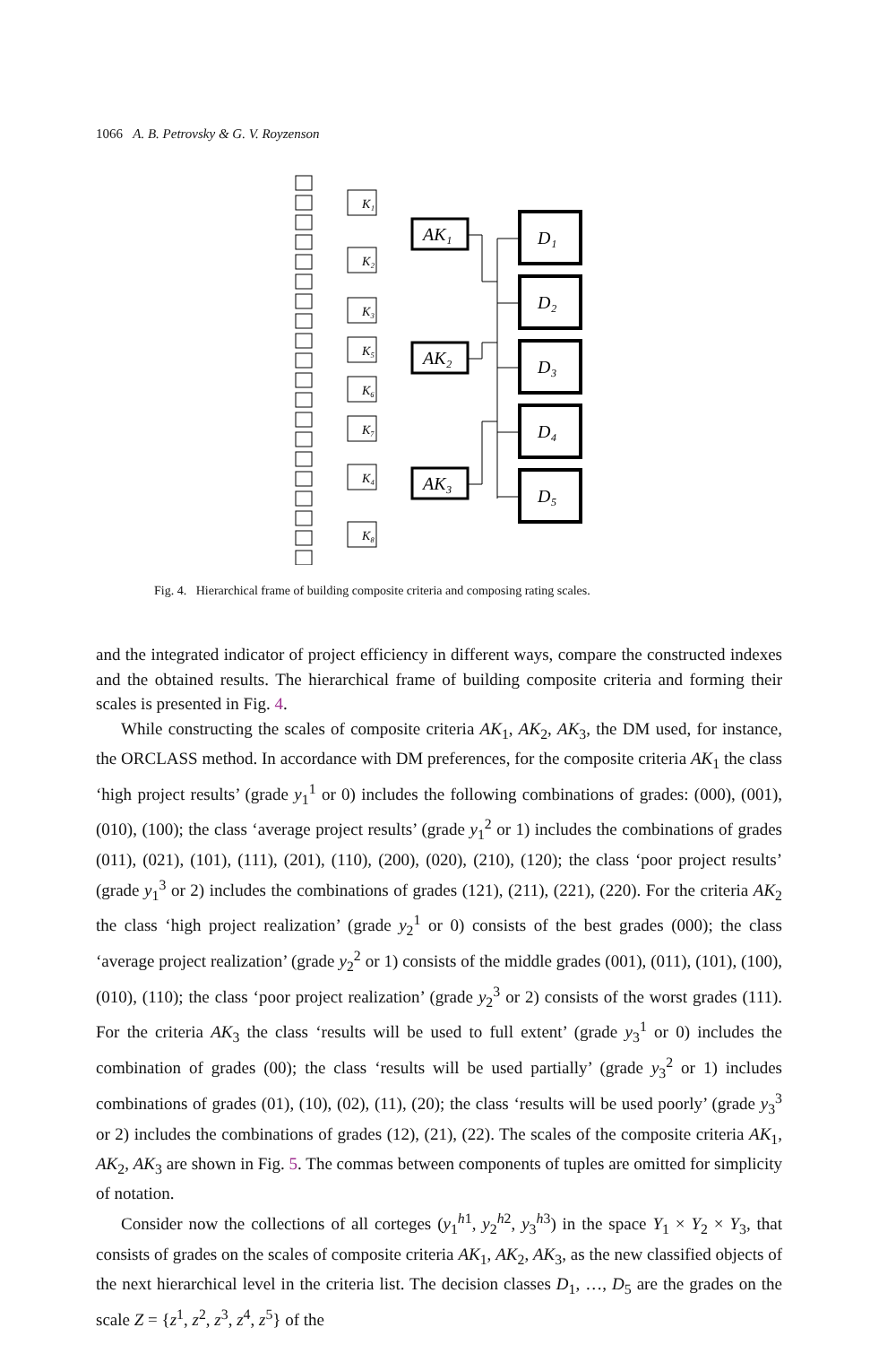1066 A. B. Petrovsky & G. V. Royzenson
K₁
K₂
K₃
K₅
K₆
K₇
K₄
K₈
AK₁
AK₂
AK₃
D₁
D₂
D₃
D₄
D₅
Fig. 4. Hierarchical frame of building composite criteria and composing rating scales.
and the integrated indicator of project efficiency in different ways, compare the constructed indexes and the obtained results. The hierarchical frame of building composite criteria and forming their scales is presented in Fig. 4.
While constructing the scales of composite criteria AK<sub>1</sub>, AK<sub>2</sub>, AK<sub>3</sub>, the DM used, for instance, the ORCLASS method. In accordance with DM preferences, for the composite criteria AK<sub>1</sub> the class ‘high project results’ (grade y<sub>1</sub><sup>1</sup> or 0) includes the following combinations of grades: (000), (001), (010), (100); the class ‘average project results’ (grade y<sub>1</sub><sup>2</sup> or 1) includes the combinations of grades (011), (021), (101), (111), (201), (110), (200), (020), (210), (120); the class ‘poor project results’ (grade y<sub>1</sub><sup>3</sup> or 2) includes the combinations of grades (121), (211), (221), (220). For the criteria AK<sub>2</sub> the class ‘high project realization’ (grade y<sub>2</sub><sup>1</sup> or 0) consists of the best grades (000); the class ‘average project realization’ (grade y<sub>2</sub><sup>2</sup> or 1) consists of the middle grades (001), (011), (101), (100), (010), (110); the class ‘poor project realization’ (grade y<sub>2</sub><sup>3</sup> or 2) consists of the worst grades (111). For the criteria AK<sub>3</sub> the class ‘results will be used to full extent’ (grade y<sub>3</sub><sup>1</sup> or 0) includes the combination of grades (00); the class ‘results will be used partially’ (grade y<sub>3</sub><sup>2</sup> or 1) includes combinations of grades (01), (10), (02), (11), (20); the class ‘results will be used poorly’ (grade y<sub>3</sub><sup>3</sup> or 2) includes the combinations of grades (12), (21), (22). The scales of the composite criteria AK<sub>1</sub>, AK<sub>2</sub>, AK<sub>3</sub> are shown in Fig. 5. The commas between components of tuples are omitted for simplicity of notation.
Consider now the collections of all corteges (y<sub>1</sub><sup>h1</sup>, y<sub>2</sub><sup>h2</sup>, y<sub>3</sub><sup>h3</sup>) in the space Y<sub>1</sub> × Y<sub>2</sub> × Y<sub>3</sub>, that consists of grades on the scales of composite criteria AK<sub>1</sub>, AK<sub>2</sub>, AK<sub>3</sub>, as the new classified objects of the next hierarchical level in the criteria list. The decision classes D<sub>1</sub>, …, D<sub>5</sub> are the grades on the scale Z = {z<sup>1</sup>, z<sup>2</sup>, z<sup>3</sup>, z<sup>4</sup>, z<sup>5</sup>} of the